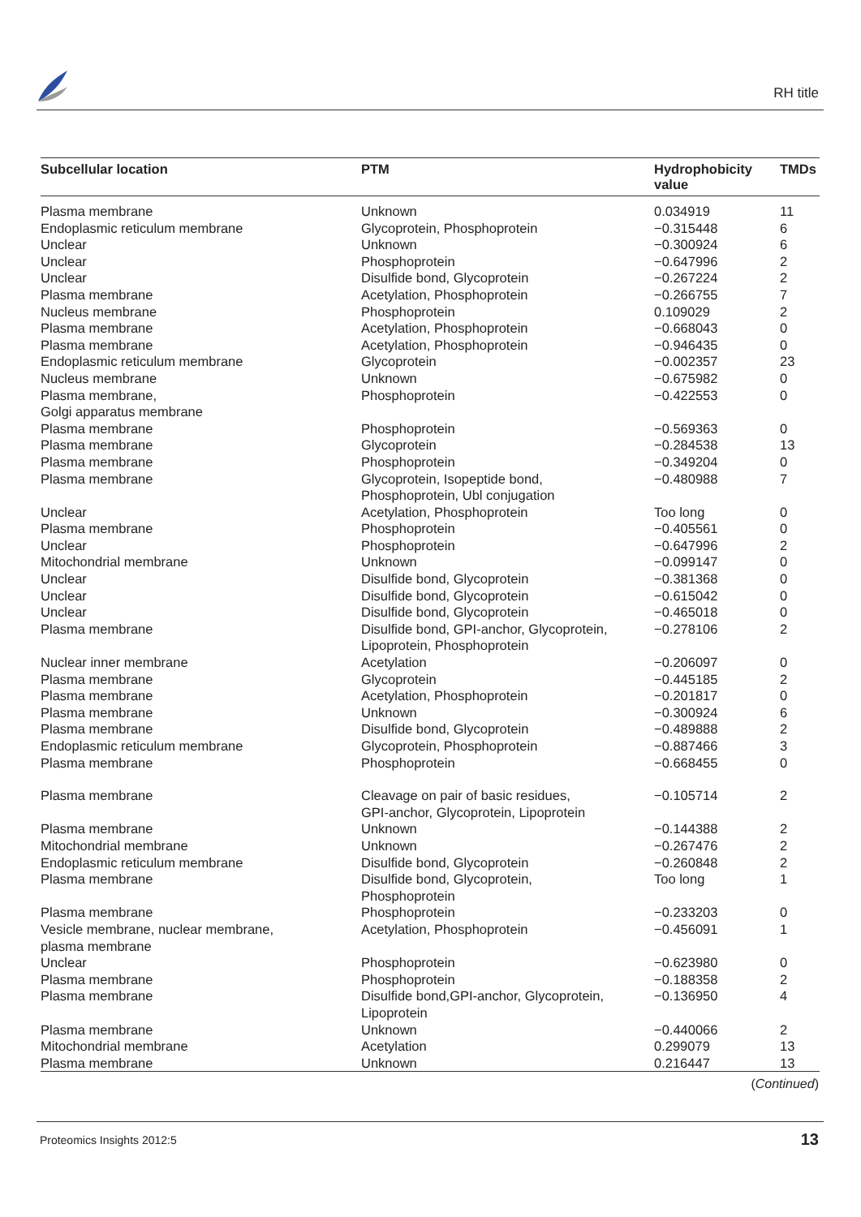RH title
| Subcellular location | PTM | Hydrophobicity value | TMDs |
| --- | --- | --- | --- |
| Plasma membrane | Unknown | 0.034919 | 11 |
| Endoplasmic reticulum membrane | Glycoprotein, Phosphoprotein | −0.315448 | 6 |
| Unclear | Unknown | −0.300924 | 6 |
| Unclear | Phosphoprotein | −0.647996 | 2 |
| Unclear | Disulfide bond, Glycoprotein | −0.267224 | 2 |
| Plasma membrane | Acetylation, Phosphoprotein | −0.266755 | 7 |
| Nucleus membrane | Phosphoprotein | 0.109029 | 2 |
| Plasma membrane | Acetylation, Phosphoprotein | −0.668043 | 0 |
| Plasma membrane | Acetylation, Phosphoprotein | −0.946435 | 0 |
| Endoplasmic reticulum membrane | Glycoprotein | −0.002357 | 23 |
| Nucleus membrane | Unknown | −0.675982 | 0 |
| Plasma membrane, Golgi apparatus membrane | Phosphoprotein | −0.422553 | 0 |
| Plasma membrane | Phosphoprotein | −0.569363 | 0 |
| Plasma membrane | Glycoprotein | −0.284538 | 13 |
| Plasma membrane | Phosphoprotein | −0.349204 | 0 |
| Plasma membrane | Glycoprotein, Isopeptide bond, Phosphoprotein, Ubl conjugation | −0.480988 | 7 |
| Unclear | Acetylation, Phosphoprotein | Too long | 0 |
| Plasma membrane | Phosphoprotein | −0.405561 | 0 |
| Unclear | Phosphoprotein | −0.647996 | 2 |
| Mitochondrial membrane | Unknown | −0.099147 | 0 |
| Unclear | Disulfide bond, Glycoprotein | −0.381368 | 0 |
| Unclear | Disulfide bond, Glycoprotein | −0.615042 | 0 |
| Unclear | Disulfide bond, Glycoprotein | −0.465018 | 0 |
| Plasma membrane | Disulfide bond, GPI-anchor, Glycoprotein, Lipoprotein, Phosphoprotein | −0.278106 | 2 |
| Nuclear inner membrane | Acetylation | −0.206097 | 0 |
| Plasma membrane | Glycoprotein | −0.445185 | 2 |
| Plasma membrane | Acetylation, Phosphoprotein | −0.201817 | 0 |
| Plasma membrane | Unknown | −0.300924 | 6 |
| Plasma membrane | Disulfide bond, Glycoprotein | −0.489888 | 2 |
| Endoplasmic reticulum membrane | Glycoprotein, Phosphoprotein | −0.887466 | 3 |
| Plasma membrane | Phosphoprotein | −0.668455 | 0 |
| Plasma membrane | Cleavage on pair of basic residues, GPI-anchor, Glycoprotein, Lipoprotein | −0.105714 | 2 |
| Plasma membrane | Unknown | −0.144388 | 2 |
| Mitochondrial membrane | Unknown | −0.267476 | 2 |
| Endoplasmic reticulum membrane | Disulfide bond, Glycoprotein | −0.260848 | 2 |
| Plasma membrane | Disulfide bond, Glycoprotein, Phosphoprotein | Too long | 1 |
| Plasma membrane | Phosphoprotein | −0.233203 | 0 |
| Vesicle membrane, nuclear membrane, plasma membrane | Acetylation, Phosphoprotein | −0.456091 | 1 |
| Unclear | Phosphoprotein | −0.623980 | 0 |
| Plasma membrane | Phosphoprotein | −0.188358 | 2 |
| Plasma membrane | Disulfide bond,GPI-anchor, Glycoprotein, Lipoprotein | −0.136950 | 4 |
| Plasma membrane | Unknown | −0.440066 | 2 |
| Mitochondrial membrane | Acetylation | 0.299079 | 13 |
| Plasma membrane | Unknown | 0.216447 | 13 |
(Continued)
Proteomics Insights 2012:5 13